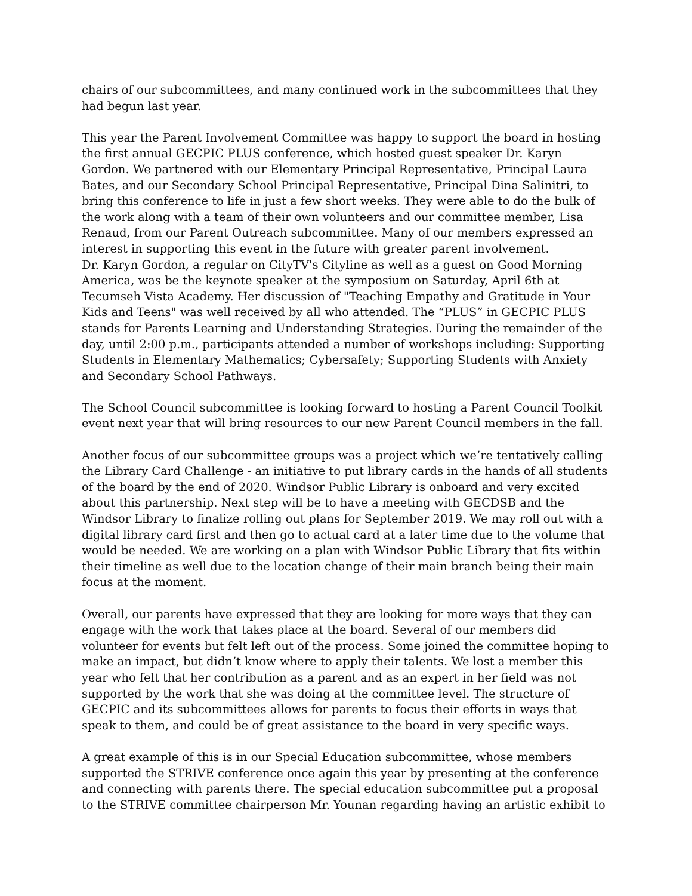chairs of our subcommittees, and many continued work in the subcommittees that they had begun last year.
This year the Parent Involvement Committee was happy to support the board in hosting the first annual GECPIC PLUS conference, which hosted guest speaker Dr. Karyn Gordon. We partnered with our Elementary Principal Representative, Principal Laura Bates, and our Secondary School Principal Representative, Principal Dina Salinitri, to bring this conference to life in just a few short weeks. They were able to do the bulk of the work along with a team of their own volunteers and our committee member, Lisa Renaud, from our Parent Outreach subcommittee. Many of our members expressed an interest in supporting this event in the future with greater parent involvement.
Dr. Karyn Gordon, a regular on CityTV's Cityline as well as a guest on Good Morning America, was be the keynote speaker at the symposium on Saturday, April 6th at Tecumseh Vista Academy. Her discussion of "Teaching Empathy and Gratitude in Your Kids and Teens" was well received by all who attended. The “PLUS” in GECPIC PLUS stands for Parents Learning and Understanding Strategies. During the remainder of the day, until 2:00 p.m., participants attended a number of workshops including: Supporting Students in Elementary Mathematics; Cybersafety; Supporting Students with Anxiety and Secondary School Pathways.
The School Council subcommittee is looking forward to hosting a Parent Council Toolkit event next year that will bring resources to our new Parent Council members in the fall.
Another focus of our subcommittee groups was a project which we’re tentatively calling the Library Card Challenge - an initiative to put library cards in the hands of all students of the board by the end of 2020. Windsor Public Library is onboard and very excited about this partnership. Next step will be to have a meeting with GECDSB and the Windsor Library to finalize rolling out plans for September 2019. We may roll out with a digital library card first and then go to actual card at a later time due to the volume that would be needed. We are working on a plan with Windsor Public Library that fits within their timeline as well due to the location change of their main branch being their main focus at the moment.
Overall, our parents have expressed that they are looking for more ways that they can engage with the work that takes place at the board. Several of our members did volunteer for events but felt left out of the process. Some joined the committee hoping to make an impact, but didn’t know where to apply their talents. We lost a member this year who felt that her contribution as a parent and as an expert in her field was not supported by the work that she was doing at the committee level. The structure of GECPIC and its subcommittees allows for parents to focus their efforts in ways that speak to them, and could be of great assistance to the board in very specific ways.
A great example of this is in our Special Education subcommittee, whose members supported the STRIVE conference once again this year by presenting at the conference and connecting with parents there. The special education subcommittee put a proposal to the STRIVE committee chairperson Mr. Younan regarding having an artistic exhibit to